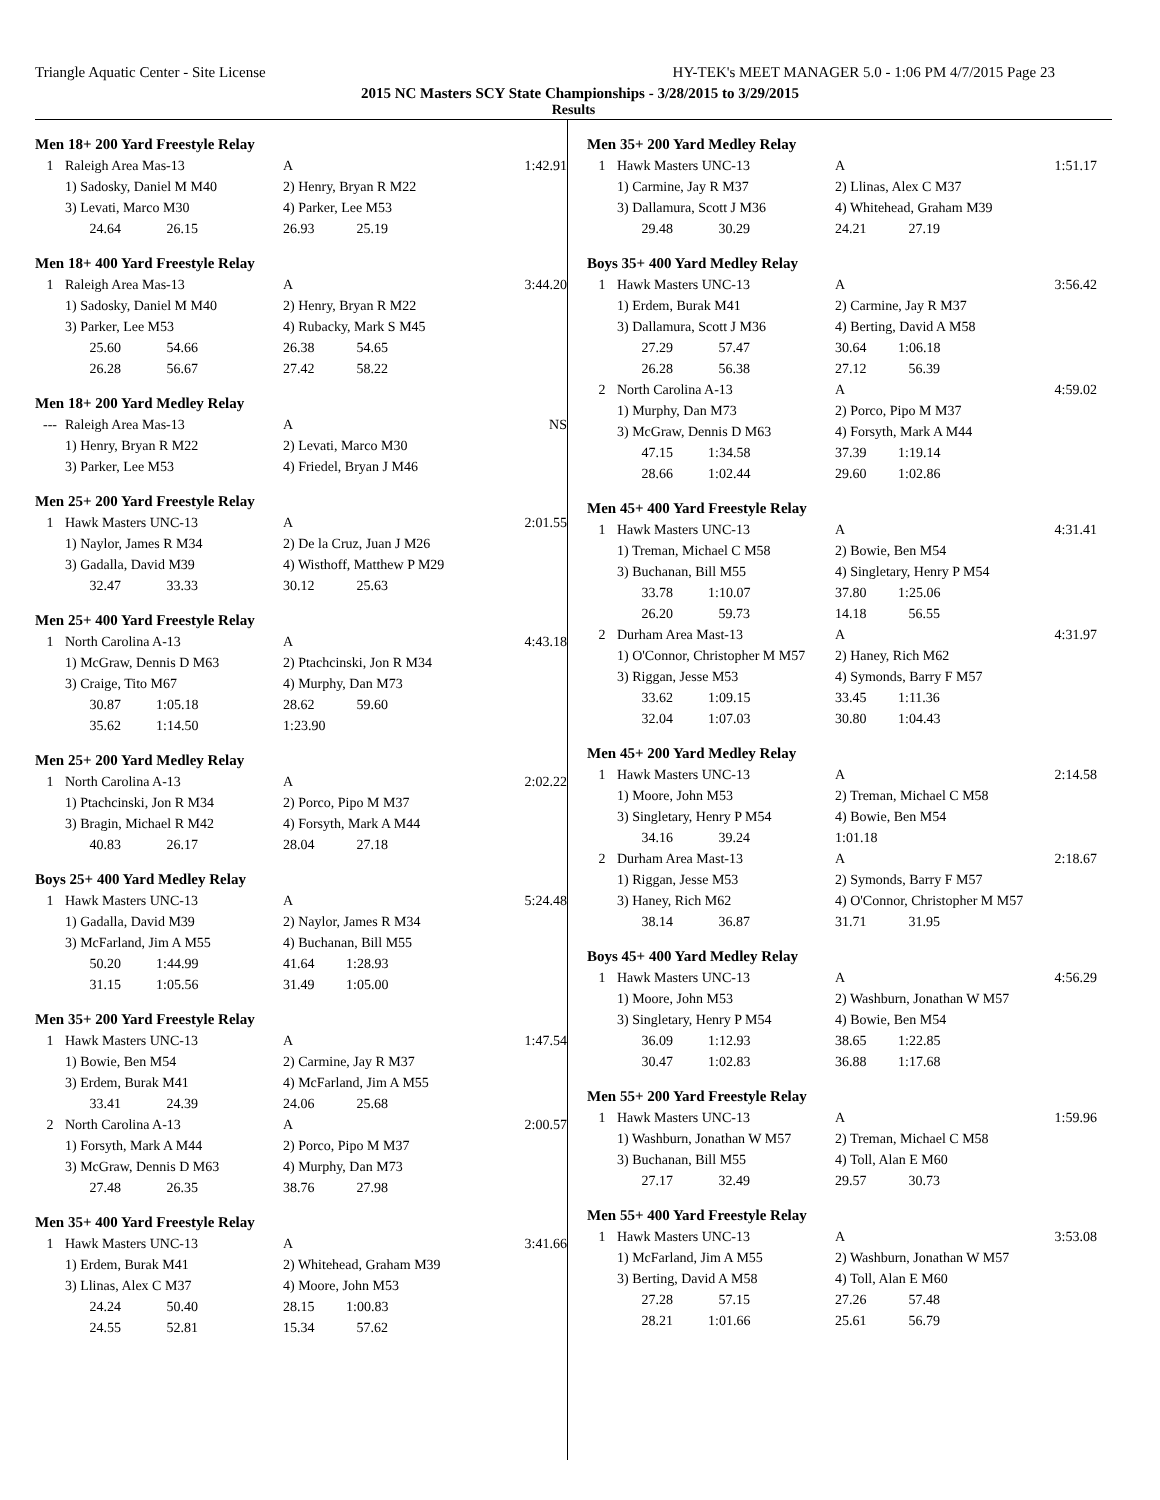Triangle Aquatic Center - Site License HY-TEK's MEET MANAGER 5.0 - 1:06 PM 4/7/2015 Page 23
2015 NC Masters SCY State Championships - 3/28/2015 to 3/29/2015
Results
Men 18+ 200 Yard Freestyle Relay
| 1 | Raleigh Area Mas-13 | A | 1:42.91 |
| | 1) Sadosky, Daniel M M40 | 2) Henry, Bryan R M22 | |
| | 3) Levati, Marco M30 | 4) Parker, Lee M53 | |
| | 24.64 26.15 | 26.93 25.19 | |
Men 18+ 400 Yard Freestyle Relay
| 1 | Raleigh Area Mas-13 | A | 3:44.20 |
| | 1) Sadosky, Daniel M M40 | 2) Henry, Bryan R M22 | |
| | 3) Parker, Lee M53 | 4) Rubacky, Mark S M45 | |
| | 25.60 54.66 | 26.38 54.65 | |
| | 26.28 56.67 | 27.42 58.22 | |
Men 18+ 200 Yard Medley Relay
| --- | Raleigh Area Mas-13 | A | NS |
| | 1) Henry, Bryan R M22 | 2) Levati, Marco M30 | |
| | 3) Parker, Lee M53 | 4) Friedel, Bryan J M46 | |
Men 25+ 200 Yard Freestyle Relay
| 1 | Hawk Masters UNC-13 | A | 2:01.55 |
| | 1) Naylor, James R M34 | 2) De la Cruz, Juan J M26 | |
| | 3) Gadalla, David M39 | 4) Wisthoff, Matthew P M29 | |
| | 32.47 33.33 | 30.12 25.63 | |
Men 25+ 400 Yard Freestyle Relay
| 1 | North Carolina A-13 | A | 4:43.18 |
| | 1) McGraw, Dennis D M63 | 2) Ptachcinski, Jon R M34 | |
| | 3) Craige, Tito M67 | 4) Murphy, Dan M73 | |
| | 30.87 1:05.18 | 28.62 59.60 | |
| | 35.62 1:14.50 | 1:23.90 | |
Men 25+ 200 Yard Medley Relay
| 1 | North Carolina A-13 | A | 2:02.22 |
| | 1) Ptachcinski, Jon R M34 | 2) Porco, Pipo M M37 | |
| | 3) Bragin, Michael R M42 | 4) Forsyth, Mark A M44 | |
| | 40.83 26.17 | 28.04 27.18 | |
Boys 25+ 400 Yard Medley Relay
| 1 | Hawk Masters UNC-13 | A | 5:24.48 |
| | 1) Gadalla, David M39 | 2) Naylor, James R M34 | |
| | 3) McFarland, Jim A M55 | 4) Buchanan, Bill M55 | |
| | 50.20 1:44.99 | 41.64 1:28.93 | |
| | 31.15 1:05.56 | 31.49 1:05.00 | |
Men 35+ 200 Yard Freestyle Relay
| 1 | Hawk Masters UNC-13 | A | 1:47.54 |
| | 1) Bowie, Ben M54 | 2) Carmine, Jay R M37 | |
| | 3) Erdem, Burak M41 | 4) McFarland, Jim A M55 | |
| | 33.41 24.39 | 24.06 25.68 | |
| 2 | North Carolina A-13 | A | 2:00.57 |
| | 1) Forsyth, Mark A M44 | 2) Porco, Pipo M M37 | |
| | 3) McGraw, Dennis D M63 | 4) Murphy, Dan M73 | |
| | 27.48 26.35 | 38.76 27.98 | |
Men 35+ 400 Yard Freestyle Relay
| 1 | Hawk Masters UNC-13 | A | 3:41.66 |
| | 1) Erdem, Burak M41 | 2) Whitehead, Graham M39 | |
| | 3) Llinas, Alex C M37 | 4) Moore, John M53 | |
| | 24.24 50.40 | 28.15 1:00.83 | |
| | 24.55 52.81 | 15.34 57.62 | |
Men 35+ 200 Yard Medley Relay
| 1 | Hawk Masters UNC-13 | A | 1:51.17 |
| | 1) Carmine, Jay R M37 | 2) Llinas, Alex C M37 | |
| | 3) Dallamura, Scott J M36 | 4) Whitehead, Graham M39 | |
| | 29.48 30.29 | 24.21 27.19 | |
Boys 35+ 400 Yard Medley Relay
| 1 | Hawk Masters UNC-13 | A | 3:56.42 |
| | 1) Erdem, Burak M41 | 2) Carmine, Jay R M37 | |
| | 3) Dallamura, Scott J M36 | 4) Berting, David A M58 | |
| | 27.29 57.47 | 30.64 1:06.18 | |
| | 26.28 56.38 | 27.12 56.39 | |
| 2 | North Carolina A-13 | A | 4:59.02 |
| | 1) Murphy, Dan M73 | 2) Porco, Pipo M M37 | |
| | 3) McGraw, Dennis D M63 | 4) Forsyth, Mark A M44 | |
| | 47.15 1:34.58 | 37.39 1:19.14 | |
| | 28.66 1:02.44 | 29.60 1:02.86 | |
Men 45+ 400 Yard Freestyle Relay
| 1 | Hawk Masters UNC-13 | A | 4:31.41 |
| | 1) Treman, Michael C M58 | 2) Bowie, Ben M54 | |
| | 3) Buchanan, Bill M55 | 4) Singletary, Henry P M54 | |
| | 33.78 1:10.07 | 37.80 1:25.06 | |
| | 26.20 59.73 | 14.18 56.55 | |
| 2 | Durham Area Mast-13 | A | 4:31.97 |
| | 1) O'Connor, Christopher M M57 | 2) Haney, Rich M62 | |
| | 3) Riggan, Jesse M53 | 4) Symonds, Barry F M57 | |
| | 33.62 1:09.15 | 33.45 1:11.36 | |
| | 32.04 1:07.03 | 30.80 1:04.43 | |
Men 45+ 200 Yard Medley Relay
| 1 | Hawk Masters UNC-13 | A | 2:14.58 |
| | 1) Moore, John M53 | 2) Treman, Michael C M58 | |
| | 3) Singletary, Henry P M54 | 4) Bowie, Ben M54 | |
| | 34.16 39.24 | 1:01.18 | |
| 2 | Durham Area Mast-13 | A | 2:18.67 |
| | 1) Riggan, Jesse M53 | 2) Symonds, Barry F M57 | |
| | 3) Haney, Rich M62 | 4) O'Connor, Christopher M M57 | |
| | 38.14 36.87 | 31.71 31.95 | |
Boys 45+ 400 Yard Medley Relay
| 1 | Hawk Masters UNC-13 | A | 4:56.29 |
| | 1) Moore, John M53 | 2) Washburn, Jonathan W M57 | |
| | 3) Singletary, Henry P M54 | 4) Bowie, Ben M54 | |
| | 36.09 1:12.93 | 38.65 1:22.85 | |
| | 30.47 1:02.83 | 36.88 1:17.68 | |
Men 55+ 200 Yard Freestyle Relay
| 1 | Hawk Masters UNC-13 | A | 1:59.96 |
| | 1) Washburn, Jonathan W M57 | 2) Treman, Michael C M58 | |
| | 3) Buchanan, Bill M55 | 4) Toll, Alan E M60 | |
| | 27.17 32.49 | 29.57 30.73 | |
Men 55+ 400 Yard Freestyle Relay
| 1 | Hawk Masters UNC-13 | A | 3:53.08 |
| | 1) McFarland, Jim A M55 | 2) Washburn, Jonathan W M57 | |
| | 3) Berting, David A M58 | 4) Toll, Alan E M60 | |
| | 27.28 57.15 | 27.26 57.48 | |
| | 28.21 1:01.66 | 25.61 56.79 | |